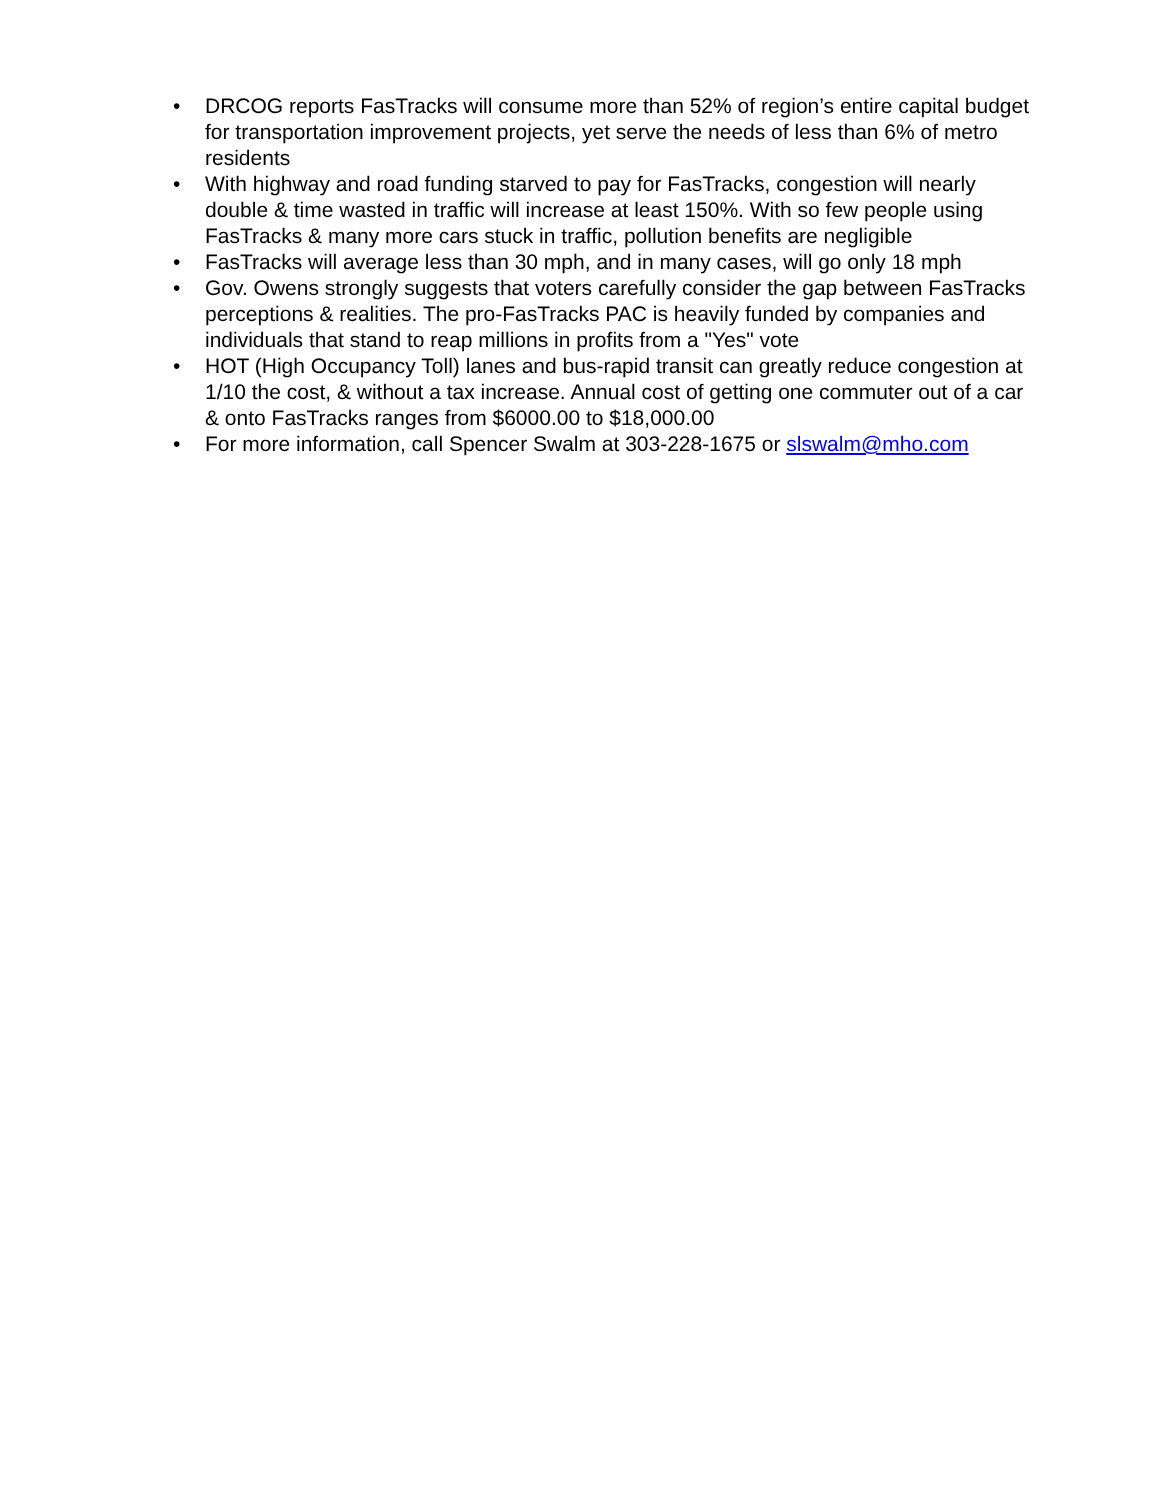• DRCOG reports FasTracks will consume more than 52% of region’s entire capital budget for transportation improvement projects, yet serve the needs of less than 6% of metro residents
• With highway and road funding starved to pay for FasTracks, congestion will nearly double & time wasted in traffic will increase at least 150%. With so few people using FasTracks & many more cars stuck in traffic, pollution benefits are negligible
• FasTracks will average less than 30 mph, and in many cases, will go only 18 mph
• Gov. Owens strongly suggests that voters carefully consider the gap between FasTracks perceptions & realities. The pro-FasTracks PAC is heavily funded by companies and individuals that stand to reap millions in profits from a "Yes" vote
• HOT (High Occupancy Toll) lanes and bus-rapid transit can greatly reduce congestion at 1/10 the cost, & without a tax increase. Annual cost of getting one commuter out of a car & onto FasTracks ranges from $6000.00 to $18,000.00
• For more information, call Spencer Swalm at 303-228-1675 or slswalm@mho.com